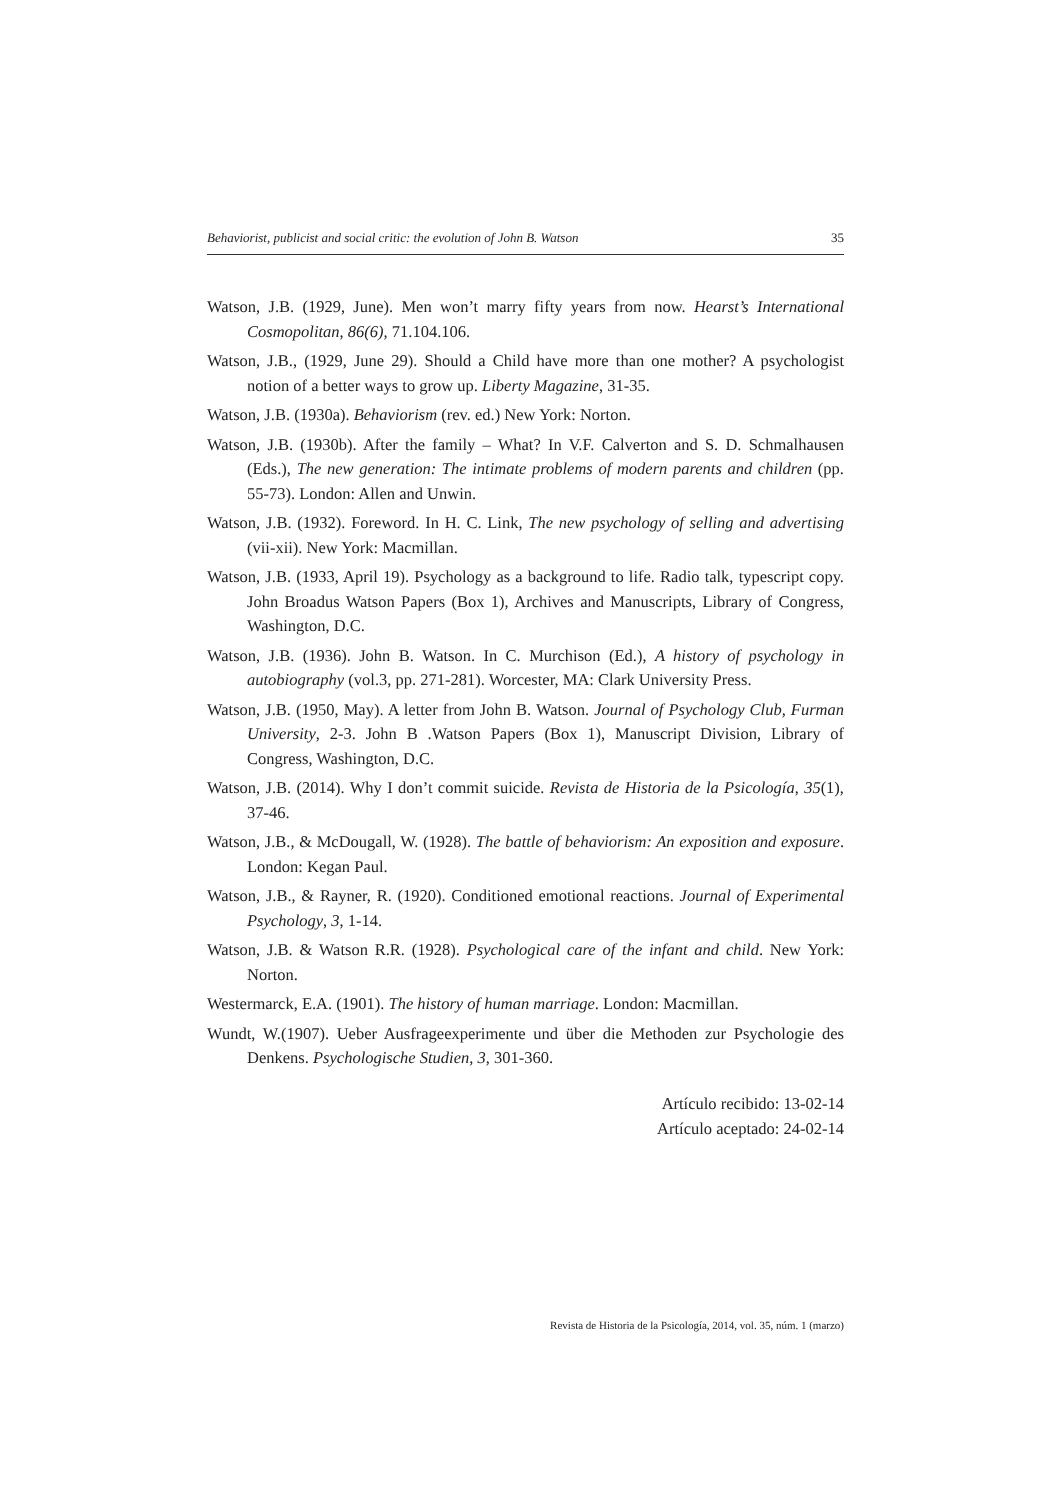Behaviorist, publicist and social critic: the evolution of John B. Watson 35
Watson, J.B. (1929, June). Men won’t marry fifty years from now. Hearst’s International Cosmopolitan, 86(6), 71.104.106.
Watson, J.B., (1929, June 29). Should a Child have more than one mother? A psychologist notion of a better ways to grow up. Liberty Magazine, 31-35.
Watson, J.B. (1930a). Behaviorism (rev. ed.) New York: Norton.
Watson, J.B. (1930b). After the family – What? In V.F. Calverton and S. D. Schmalhausen (Eds.), The new generation: The intimate problems of modern parents and children (pp. 55-73). London: Allen and Unwin.
Watson, J.B. (1932). Foreword. In H. C. Link, The new psychology of selling and advertising (vii-xii). New York: Macmillan.
Watson, J.B. (1933, April 19). Psychology as a background to life. Radio talk, typescript copy. John Broadus Watson Papers (Box 1), Archives and Manuscripts, Library of Congress, Washington, D.C.
Watson, J.B. (1936). John B. Watson. In C. Murchison (Ed.), A history of psychology in autobiography (vol.3, pp. 271-281). Worcester, MA: Clark University Press.
Watson, J.B. (1950, May). A letter from John B. Watson. Journal of Psychology Club, Furman University, 2-3. John B .Watson Papers (Box 1), Manuscript Division, Library of Congress, Washington, D.C.
Watson, J.B. (2014). Why I don’t commit suicide. Revista de Historia de la Psicología, 35(1), 37-46.
Watson, J.B., & McDougall, W. (1928). The battle of behaviorism: An exposition and exposure. London: Kegan Paul.
Watson, J.B., & Rayner, R. (1920). Conditioned emotional reactions. Journal of Experimental Psychology, 3, 1-14.
Watson, J.B. & Watson R.R. (1928). Psychological care of the infant and child. New York: Norton.
Westermarck, E.A. (1901). The history of human marriage. London: Macmillan.
Wundt, W.(1907). Ueber Ausfrageexperimente und über die Methoden zur Psychologie des Denkens. Psychologische Studien, 3, 301-360.
Artículo recibido: 13-02-14
Artículo aceptado: 24-02-14
Revista de Historia de la Psicología, 2014, vol. 35, núm. 1 (marzo)